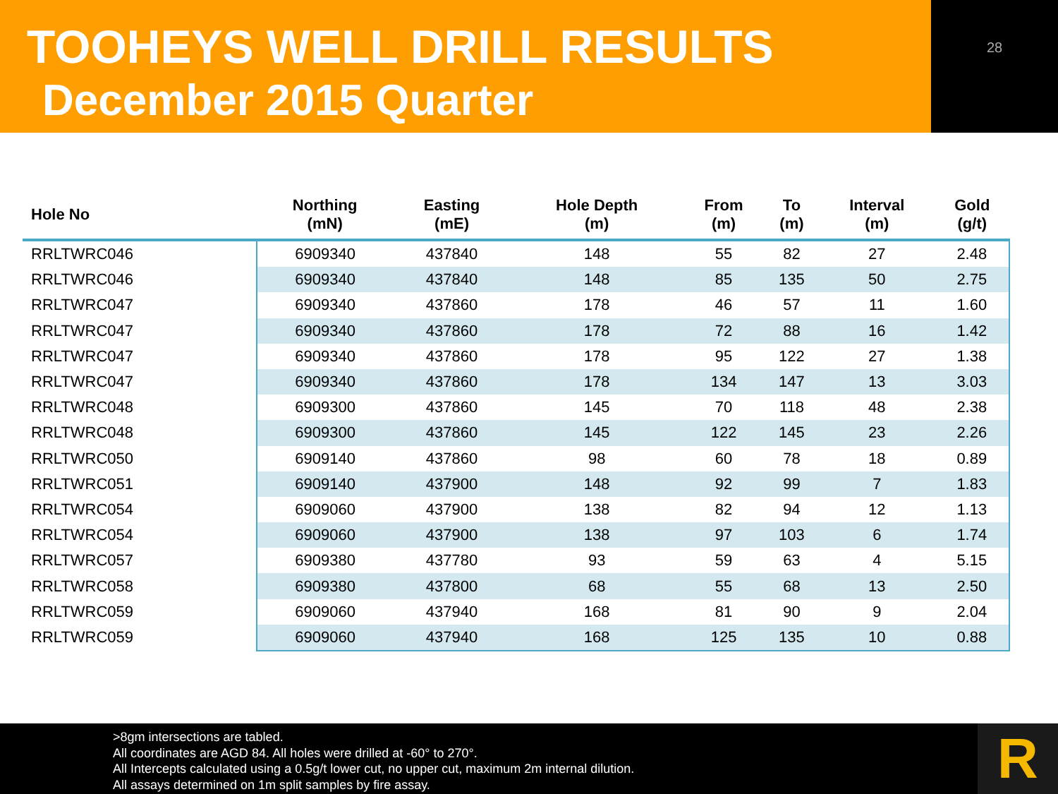TOOHEYS WELL DRILL RESULTS
December 2015 Quarter
28
| Hole No | Northing (mN) | Easting (mE) | Hole Depth (m) | From (m) | To (m) | Interval (m) | Gold (g/t) |
| --- | --- | --- | --- | --- | --- | --- | --- |
| RRLTWRC046 | 6909340 | 437840 | 148 | 55 | 82 | 27 | 2.48 |
| RRLTWRC046 | 6909340 | 437840 | 148 | 85 | 135 | 50 | 2.75 |
| RRLTWRC047 | 6909340 | 437860 | 178 | 46 | 57 | 11 | 1.60 |
| RRLTWRC047 | 6909340 | 437860 | 178 | 72 | 88 | 16 | 1.42 |
| RRLTWRC047 | 6909340 | 437860 | 178 | 95 | 122 | 27 | 1.38 |
| RRLTWRC047 | 6909340 | 437860 | 178 | 134 | 147 | 13 | 3.03 |
| RRLTWRC048 | 6909300 | 437860 | 145 | 70 | 118 | 48 | 2.38 |
| RRLTWRC048 | 6909300 | 437860 | 145 | 122 | 145 | 23 | 2.26 |
| RRLTWRC050 | 6909140 | 437860 | 98 | 60 | 78 | 18 | 0.89 |
| RRLTWRC051 | 6909140 | 437900 | 148 | 92 | 99 | 7 | 1.83 |
| RRLTWRC054 | 6909060 | 437900 | 138 | 82 | 94 | 12 | 1.13 |
| RRLTWRC054 | 6909060 | 437900 | 138 | 97 | 103 | 6 | 1.74 |
| RRLTWRC057 | 6909380 | 437780 | 93 | 59 | 63 | 4 | 5.15 |
| RRLTWRC058 | 6909380 | 437800 | 68 | 55 | 68 | 13 | 2.50 |
| RRLTWRC059 | 6909060 | 437940 | 168 | 81 | 90 | 9 | 2.04 |
| RRLTWRC059 | 6909060 | 437940 | 168 | 125 | 135 | 10 | 0.88 |
>8gm intersections are tabled.
All coordinates are AGD 84. All holes were drilled at -60° to 270°.
All Intercepts calculated using a 0.5g/t lower cut, no upper cut, maximum 2m internal dilution.
All assays determined on 1m split samples by fire assay.
R